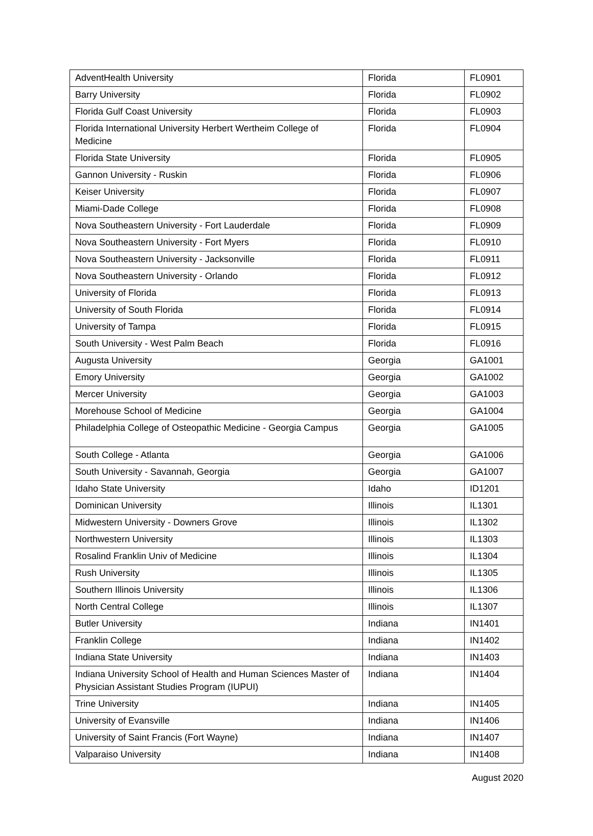| AdventHealth University | Florida | FL0901 |
| Barry University | Florida | FL0902 |
| Florida Gulf Coast University | Florida | FL0903 |
| Florida International University Herbert Wertheim College of Medicine | Florida | FL0904 |
| Florida State University | Florida | FL0905 |
| Gannon University - Ruskin | Florida | FL0906 |
| Keiser University | Florida | FL0907 |
| Miami-Dade College | Florida | FL0908 |
| Nova Southeastern University - Fort Lauderdale | Florida | FL0909 |
| Nova Southeastern University - Fort Myers | Florida | FL0910 |
| Nova Southeastern University - Jacksonville | Florida | FL0911 |
| Nova Southeastern University - Orlando | Florida | FL0912 |
| University of Florida | Florida | FL0913 |
| University of South Florida | Florida | FL0914 |
| University of Tampa | Florida | FL0915 |
| South University - West Palm Beach | Florida | FL0916 |
| Augusta University | Georgia | GA1001 |
| Emory University | Georgia | GA1002 |
| Mercer University | Georgia | GA1003 |
| Morehouse School of Medicine | Georgia | GA1004 |
| Philadelphia College of Osteopathic Medicine - Georgia Campus | Georgia | GA1005 |
| South College - Atlanta | Georgia | GA1006 |
| South University - Savannah, Georgia | Georgia | GA1007 |
| Idaho State University | Idaho | ID1201 |
| Dominican University | Illinois | IL1301 |
| Midwestern University - Downers Grove | Illinois | IL1302 |
| Northwestern University | Illinois | IL1303 |
| Rosalind Franklin Univ of Medicine | Illinois | IL1304 |
| Rush University | Illinois | IL1305 |
| Southern Illinois University | Illinois | IL1306 |
| North Central College | Illinois | IL1307 |
| Butler University | Indiana | IN1401 |
| Franklin College | Indiana | IN1402 |
| Indiana State University | Indiana | IN1403 |
| Indiana University School of Health and Human Sciences Master of Physician Assistant Studies Program (IUPUI) | Indiana | IN1404 |
| Trine University | Indiana | IN1405 |
| University of Evansville | Indiana | IN1406 |
| University of Saint Francis (Fort Wayne) | Indiana | IN1407 |
| Valparaiso University | Indiana | IN1408 |
August 2020